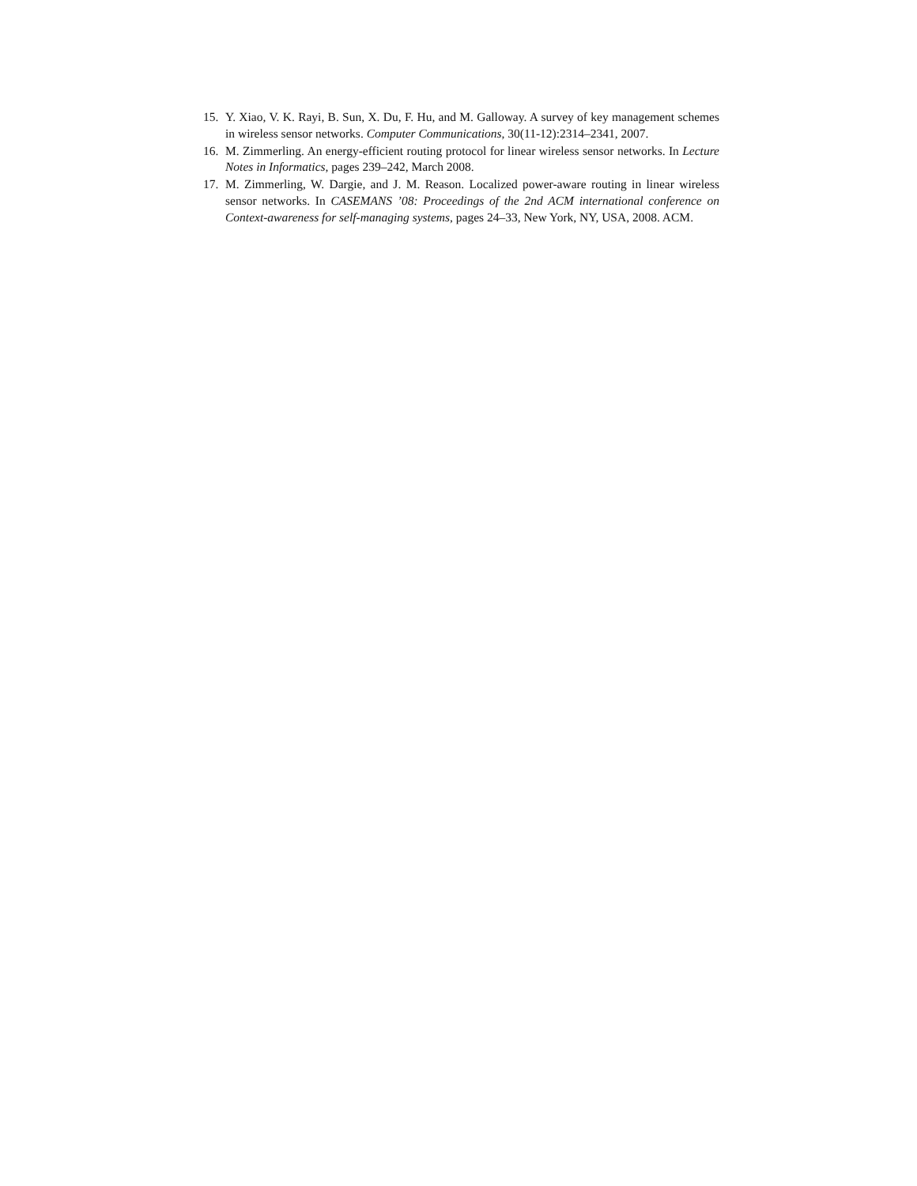15. Y. Xiao, V. K. Rayi, B. Sun, X. Du, F. Hu, and M. Galloway. A survey of key management schemes in wireless sensor networks. Computer Communications, 30(11-12):2314–2341, 2007.
16. M. Zimmerling. An energy-efficient routing protocol for linear wireless sensor networks. In Lecture Notes in Informatics, pages 239–242, March 2008.
17. M. Zimmerling, W. Dargie, and J. M. Reason. Localized power-aware routing in linear wireless sensor networks. In CASEMANS ’08: Proceedings of the 2nd ACM international conference on Context-awareness for self-managing systems, pages 24–33, New York, NY, USA, 2008. ACM.